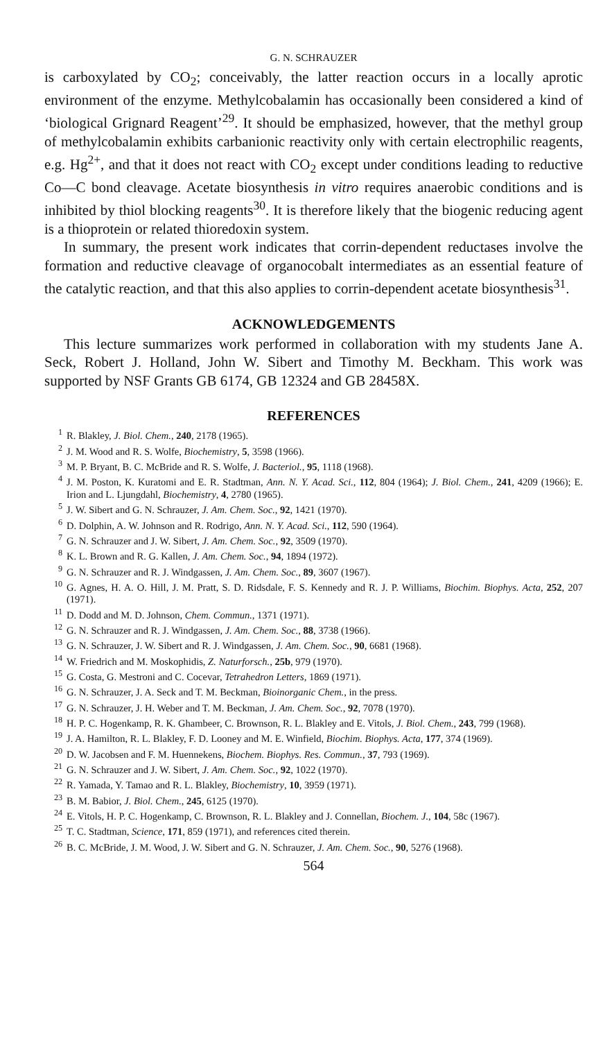G. N. SCHRAUZER
is carboxylated by CO<sub>2</sub>; conceivably, the latter reaction occurs in a locally aprotic environment of the enzyme. Methylcobalamin has occasionally been considered a kind of ‘biological Grignard Reagent’<sup>29</sup>. It should be emphasized, however, that the methyl group of methylcobalamin exhibits carbanionic reactivity only with certain electrophilic reagents, e.g. Hg<sup>2+</sup>, and that it does not react with CO<sub>2</sub> except under conditions leading to reductive Co—C bond cleavage. Acetate biosynthesis in vitro requires anaerobic conditions and is inhibited by thiol blocking reagents<sup>30</sup>. It is therefore likely that the biogenic reducing agent is a thioprotein or related thioredoxin system.
In summary, the present work indicates that corrin-dependent reductases involve the formation and reductive cleavage of organocobalt intermediates as an essential feature of the catalytic reaction, and that this also applies to corrin-dependent acetate biosynthesis<sup>31</sup>.
ACKNOWLEDGEMENTS
This lecture summarizes work performed in collaboration with my students Jane A. Seck, Robert J. Holland, John W. Sibert and Timothy M. Beckham. This work was supported by NSF Grants GB 6174, GB 12324 and GB 28458X.
REFERENCES
<sup>1</sup> R. Blakley, J. Biol. Chem., 240, 2178 (1965).
<sup>2</sup> J. M. Wood and R. S. Wolfe, Biochemistry, 5, 3598 (1966).
<sup>3</sup> M. P. Bryant, B. C. McBride and R. S. Wolfe, J. Bacteriol., 95, 1118 (1968).
<sup>4</sup> J. M. Poston, K. Kuratomi and E. R. Stadtman, Ann. N. Y. Acad. Sci., 112, 804 (1964); J. Biol. Chem., 241, 4209 (1966); E. Irion and L. Ljungdahl, Biochemistry, 4, 2780 (1965).
<sup>5</sup> J. W. Sibert and G. N. Schrauzer, J. Am. Chem. Soc., 92, 1421 (1970).
<sup>6</sup> D. Dolphin, A. W. Johnson and R. Rodrigo, Ann. N. Y. Acad. Sci., 112, 590 (1964).
<sup>7</sup> G. N. Schrauzer and J. W. Sibert, J. Am. Chem. Soc., 92, 3509 (1970).
<sup>8</sup> K. L. Brown and R. G. Kallen, J. Am. Chem. Soc., 94, 1894 (1972).
<sup>9</sup> G. N. Schrauzer and R. J. Windgassen, J. Am. Chem. Soc., 89, 3607 (1967).
<sup>10</sup> G. Agnes, H. A. O. Hill, J. M. Pratt, S. D. Ridsdale, F. S. Kennedy and R. J. P. Williams, Biochim. Biophys. Acta, 252, 207 (1971).
<sup>11</sup> D. Dodd and M. D. Johnson, Chem. Commun., 1371 (1971).
<sup>12</sup> G. N. Schrauzer and R. J. Windgassen, J. Am. Chem. Soc., 88, 3738 (1966).
<sup>13</sup> G. N. Schrauzer, J. W. Sibert and R. J. Windgassen, J. Am. Chem. Soc., 90, 6681 (1968).
<sup>14</sup> W. Friedrich and M. Moskophidis, Z. Naturforsch., 25b, 979 (1970).
<sup>15</sup> G. Costa, G. Mestroni and C. Cocevar, Tetrahedron Letters, 1869 (1971).
<sup>16</sup> G. N. Schrauzer, J. A. Seck and T. M. Beckman, Bioinorganic Chem., in the press.
<sup>17</sup> G. N. Schrauzer, J. H. Weber and T. M. Beckman, J. Am. Chem. Soc., 92, 7078 (1970).
<sup>18</sup> H. P. C. Hogenkamp, R. K. Ghambeer, C. Brownson, R. L. Blakley and E. Vitols, J. Biol. Chem., 243, 799 (1968).
<sup>19</sup> J. A. Hamilton, R. L. Blakley, F. D. Looney and M. E. Winfield, Biochim. Biophys. Acta, 177, 374 (1969).
<sup>20</sup> D. W. Jacobsen and F. M. Huennekens, Biochem. Biophys. Res. Commun., 37, 793 (1969).
<sup>21</sup> G. N. Schrauzer and J. W. Sibert, J. Am. Chem. Soc., 92, 1022 (1970).
<sup>22</sup> R. Yamada, Y. Tamao and R. L. Blakley, Biochemistry, 10, 3959 (1971).
<sup>23</sup> B. M. Babior, J. Biol. Chem., 245, 6125 (1970).
<sup>24</sup> E. Vitols, H. P. C. Hogenkamp, C. Brownson, R. L. Blakley and J. Connellan, Biochem. J., 104, 58c (1967).
<sup>25</sup> T. C. Stadtman, Science, 171, 859 (1971), and references cited therein.
<sup>26</sup> B. C. McBride, J. M. Wood, J. W. Sibert and G. N. Schrauzer, J. Am. Chem. Soc., 90, 5276 (1968).
564